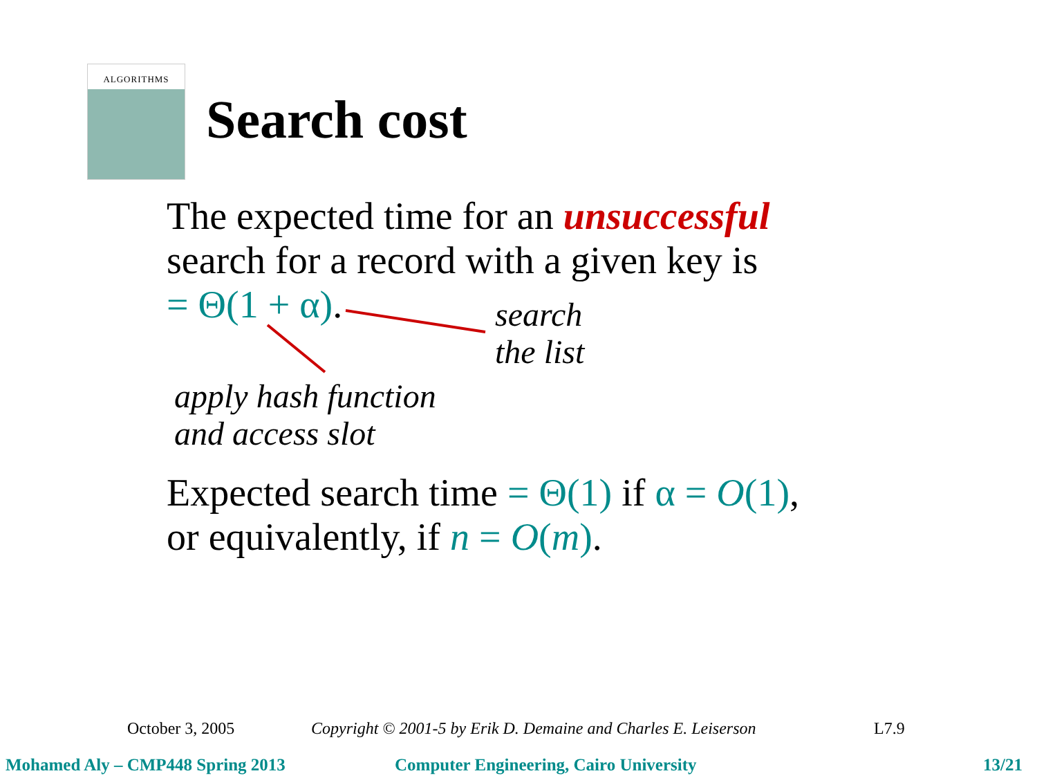ALGORITHMS
Search cost
The expected time for an unsuccessful
search for a record with a given key is
= Θ(1 + α).
search
the list
apply hash function
and access slot
Expected search time = Θ(1) if α = O(1),
or equivalently, if n = O(m).
October 3, 2005
Copyright © 2001-5 by Erik D. Demaine and Charles E. Leiserson
L7.9
Mohamed Aly – CMP448 Spring 2013
Computer Engineering, Cairo University
13/21